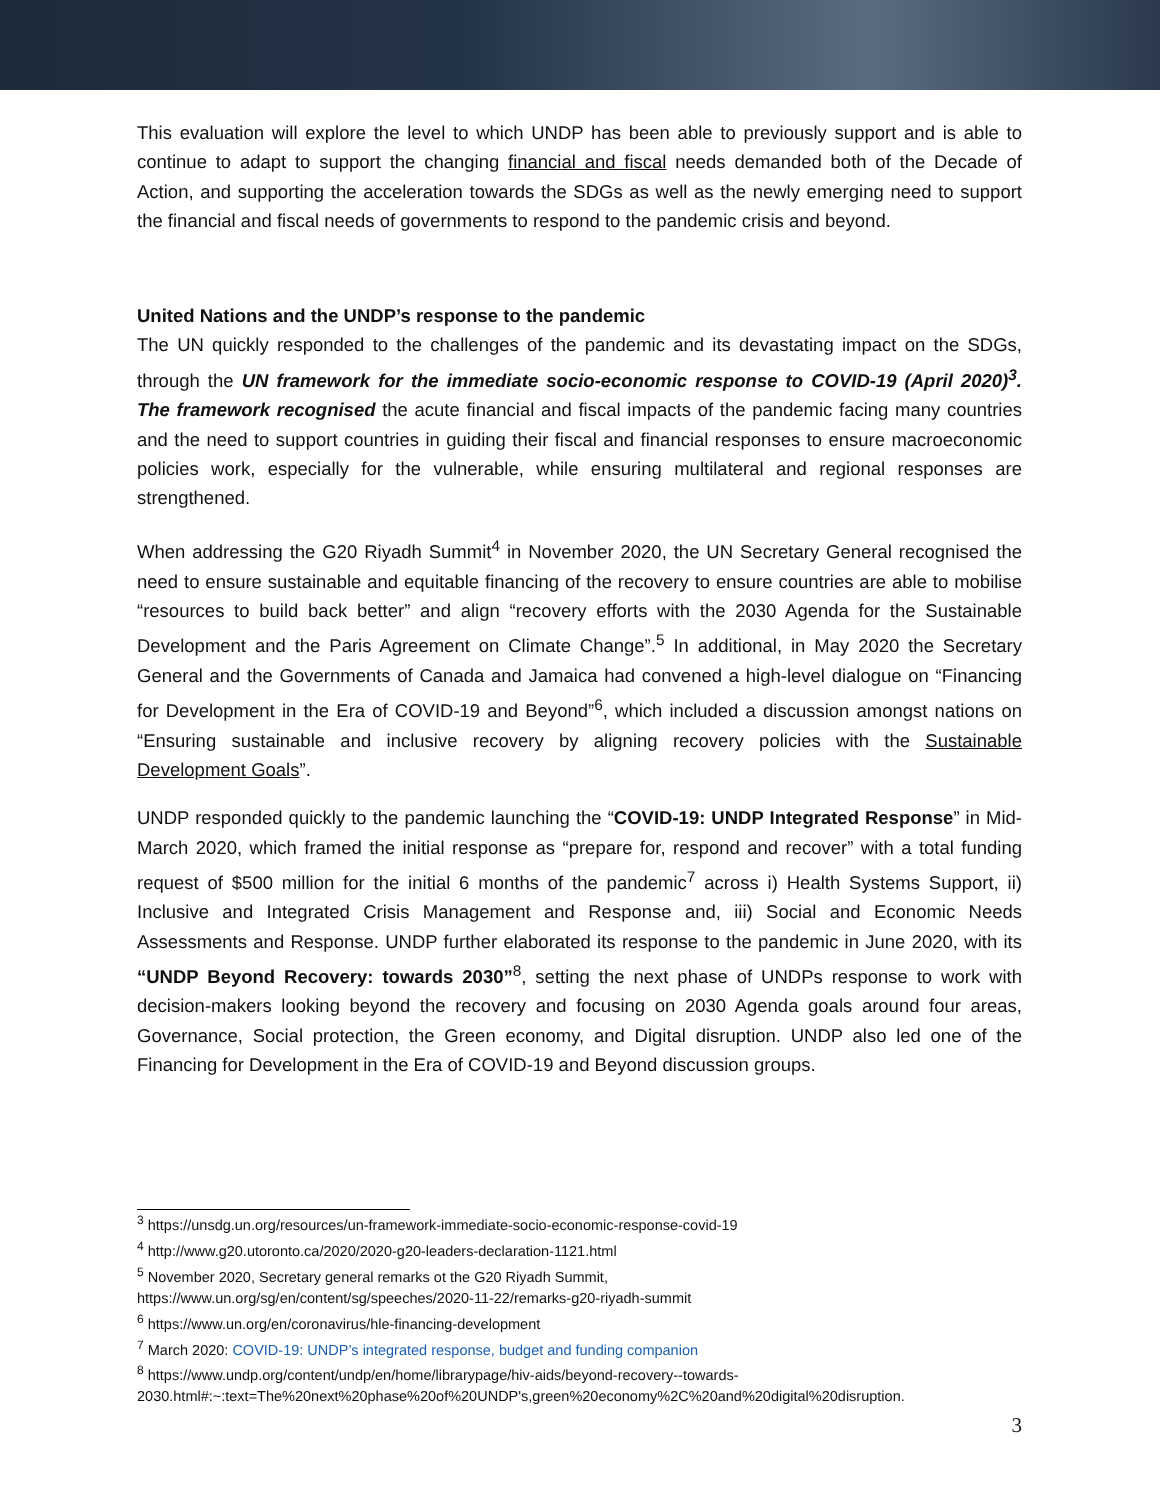This evaluation will explore the level to which UNDP has been able to previously support and is able to continue to adapt to support the changing financial and fiscal needs demanded both of the Decade of Action, and supporting the acceleration towards the SDGs as well as the newly emerging need to support the financial and fiscal needs of governments to respond to the pandemic crisis and beyond.
United Nations and the UNDP’s response to the pandemic
The UN quickly responded to the challenges of the pandemic and its devastating impact on the SDGs, through the UN framework for the immediate socio-economic response to COVID-19 (April 2020)<sup>3</sup>. The framework recognised the acute financial and fiscal impacts of the pandemic facing many countries and the need to support countries in guiding their fiscal and financial responses to ensure macroeconomic policies work, especially for the vulnerable, while ensuring multilateral and regional responses are strengthened.
When addressing the G20 Riyadh Summit<sup>4</sup> in November 2020, the UN Secretary General recognised the need to ensure sustainable and equitable financing of the recovery to ensure countries are able to mobilise “resources to build back better” and align “recovery efforts with the 2030 Agenda for the Sustainable Development and the Paris Agreement on Climate Change”.<sup>5</sup> In additional, in May 2020 the Secretary General and the Governments of Canada and Jamaica had convened a high-level dialogue on “Financing for Development in the Era of COVID-19 and Beyond”<sup>6</sup>, which included a discussion amongst nations on “Ensuring sustainable and inclusive recovery by aligning recovery policies with the Sustainable Development Goals”.
UNDP responded quickly to the pandemic launching the “COVID-19: UNDP Integrated Response” in Mid-March 2020, which framed the initial response as “prepare for, respond and recover” with a total funding request of $500 million for the initial 6 months of the pandemic<sup>7</sup> across i) Health Systems Support, ii) Inclusive and Integrated Crisis Management and Response and, iii) Social and Economic Needs Assessments and Response. UNDP further elaborated its response to the pandemic in June 2020, with its “UNDP Beyond Recovery: towards 2030”<sup>8</sup>, setting the next phase of UNDPs response to work with decision-makers looking beyond the recovery and focusing on 2030 Agenda goals around four areas, Governance, Social protection, the Green economy, and Digital disruption. UNDP also led one of the Financing for Development in the Era of COVID-19 and Beyond discussion groups.
<sup>3</sup> https://unsdg.un.org/resources/un-framework-immediate-socio-economic-response-covid-19
<sup>4</sup> http://www.g20.utoronto.ca/2020/2020-g20-leaders-declaration-1121.html
<sup>5</sup> November 2020, Secretary general remarks ot the G20 Riyadh Summit,
https://www.un.org/sg/en/content/sg/speeches/2020-11-22/remarks-g20-riyadh-summit
<sup>6</sup> https://www.un.org/en/coronavirus/hle-financing-development
<sup>7</sup> March 2020: COVID-19: UNDP’s integrated response, budget and funding companion
<sup>8</sup> https://www.undp.org/content/undp/en/home/librarypage/hiv-aids/beyond-recovery--towards-
2030.html#:~:text=The%20next%20phase%20of%20UNDP's,green%20economy%2C%20and%20digital%20disruption.
3